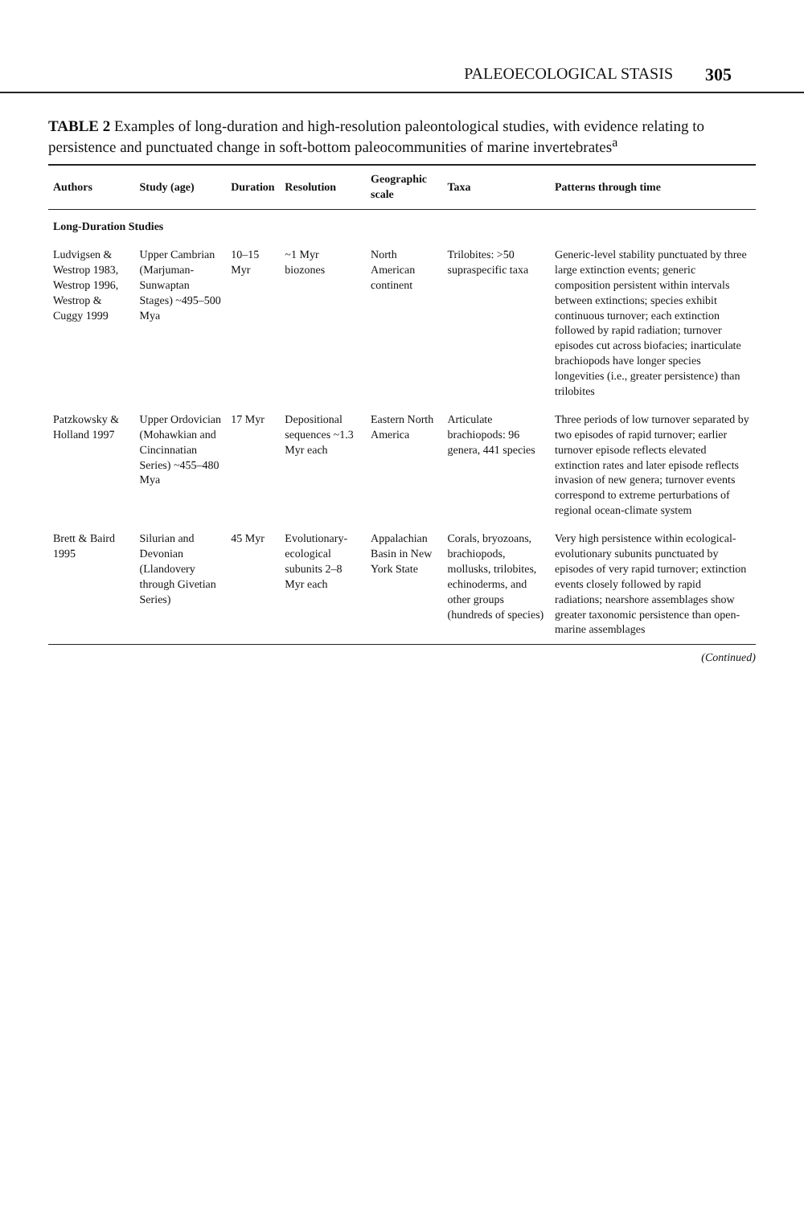PALEOECOLOGICAL STASIS 305
TABLE 2 Examples of long-duration and high-resolution paleontological studies, with evidence relating to persistence and punctuated change in soft-bottom paleocommunities of marine invertebrates<sup>a</sup>
| Authors | Study (age) | Duration | Resolution | Geographic scale | Taxa | Patterns through time |
| --- | --- | --- | --- | --- | --- | --- |
| Long-Duration Studies | | | | | | |
| Ludvigsen & Westrop 1983, Westrop 1996, Westrop & Cuggy 1999 | Upper Cambrian (Marjuman-Sunwaptan Stages) ~495–500 Mya | 10–15 Myr | ~1 Myr biozones | North American continent | Trilobites: >50 supraspecific taxa | Generic-level stability punctuated by three large extinction events; generic composition persistent within intervals between extinctions; species exhibit continuous turnover; each extinction followed by rapid radiation; turnover episodes cut across biofacies; inarticulate brachiopods have longer species longevities (i.e., greater persistence) than trilobites |
| Patzkowsky & Holland 1997 | Upper Ordovician (Mohawkian and Cincinnatian Series) ~455–480 Mya | 17 Myr | Depositional sequences ~1.3 Myr each | Eastern North America | Articulate brachiopods: 96 genera, 441 species | Three periods of low turnover separated by two episodes of rapid turnover; earlier turnover episode reflects elevated extinction rates and later episode reflects invasion of new genera; turnover events correspond to extreme perturbations of regional ocean-climate system |
| Brett & Baird 1995 | Silurian and Devonian (Llandovery through Givetian Series) | 45 Myr | Evolutionary-ecological subunits 2–8 Myr each | Appalachian Basin in New York State | Corals, bryozoans, brachiopods, mollusks, trilobites, echinoderms, and other groups (hundreds of species) | Very high persistence within ecological-evolutionary subunits punctuated by episodes of very rapid turnover; extinction events closely followed by rapid radiations; nearshore assemblages show greater taxonomic persistence than open-marine assemblages |
(Continued)